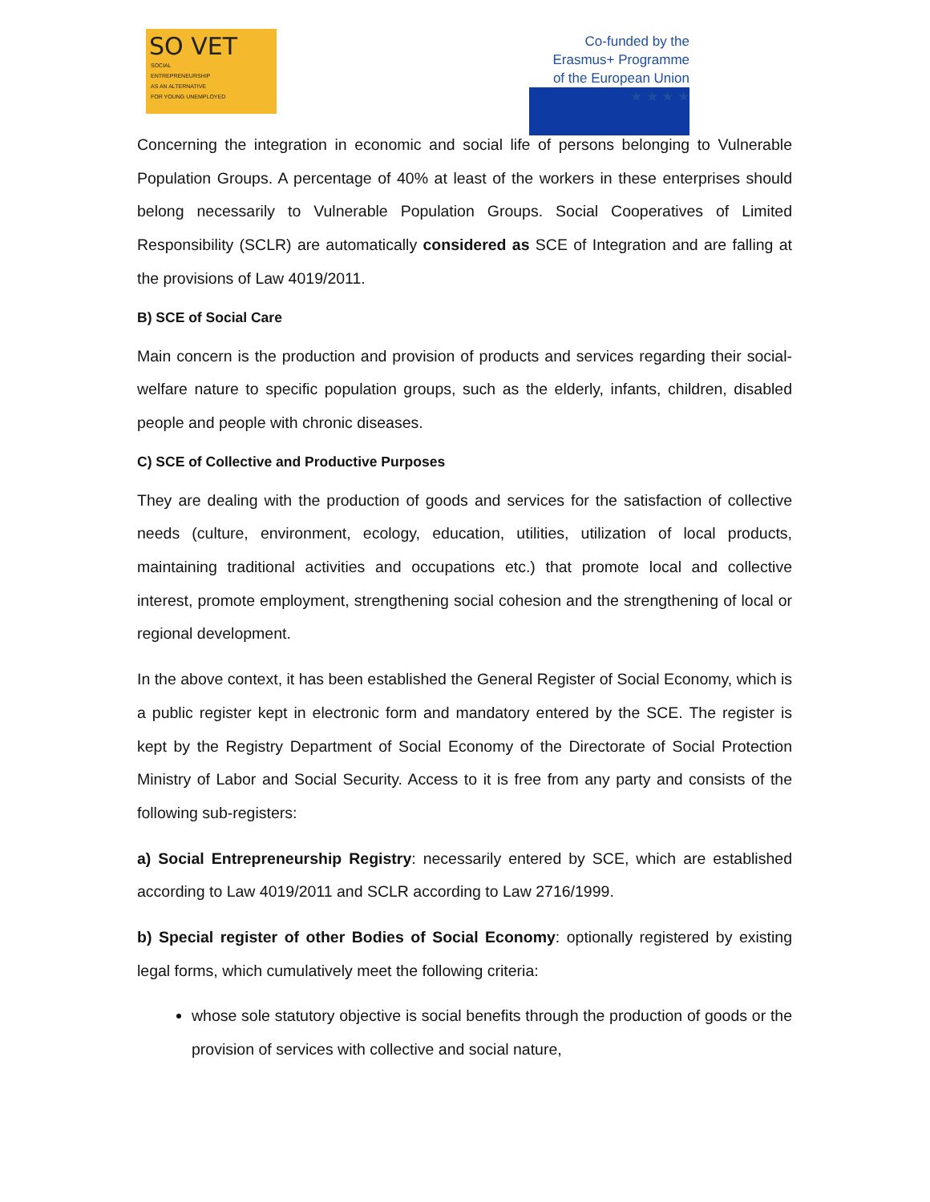SO VET
SOCIAL
ENTREPRENEURSHIP
AS AN ALTERNATIVE
FOR YOUNG UNEMPLOYED
Co-funded by the
Erasmus+ Programme
of the European Union
★ ★ ★ ★
Concerning the integration in economic and social life of persons belonging to Vulnerable Population Groups. A percentage of 40% at least of the workers in these enterprises should belong necessarily to Vulnerable Population Groups. Social Cooperatives of Limited Responsibility (SCLR) are automatically considered as SCE of Integration and are falling at the provisions of Law 4019/2011.
B) SCE of Social Care
Main concern is the production and provision of products and services regarding their social-welfare nature to specific population groups, such as the elderly, infants, children, disabled people and people with chronic diseases.
C) SCE of Collective and Productive Purposes
They are dealing with the production of goods and services for the satisfaction of collective needs (culture, environment, ecology, education, utilities, utilization of local products, maintaining traditional activities and occupations etc.) that promote local and collective interest, promote employment, strengthening social cohesion and the strengthening of local or regional development.
In the above context, it has been established the General Register of Social Economy, which is a public register kept in electronic form and mandatory entered by the SCE. The register is kept by the Registry Department of Social Economy of the Directorate of Social Protection Ministry of Labor and Social Security. Access to it is free from any party and consists of the following sub-registers:
a) Social Entrepreneurship Registry: necessarily entered by SCE, which are established according to Law 4019/2011 and SCLR according to Law 2716/1999.
b) Special register of other Bodies of Social Economy: optionally registered by existing legal forms, which cumulatively meet the following criteria:
whose sole statutory objective is social benefits through the production of goods or the provision of services with collective and social nature,